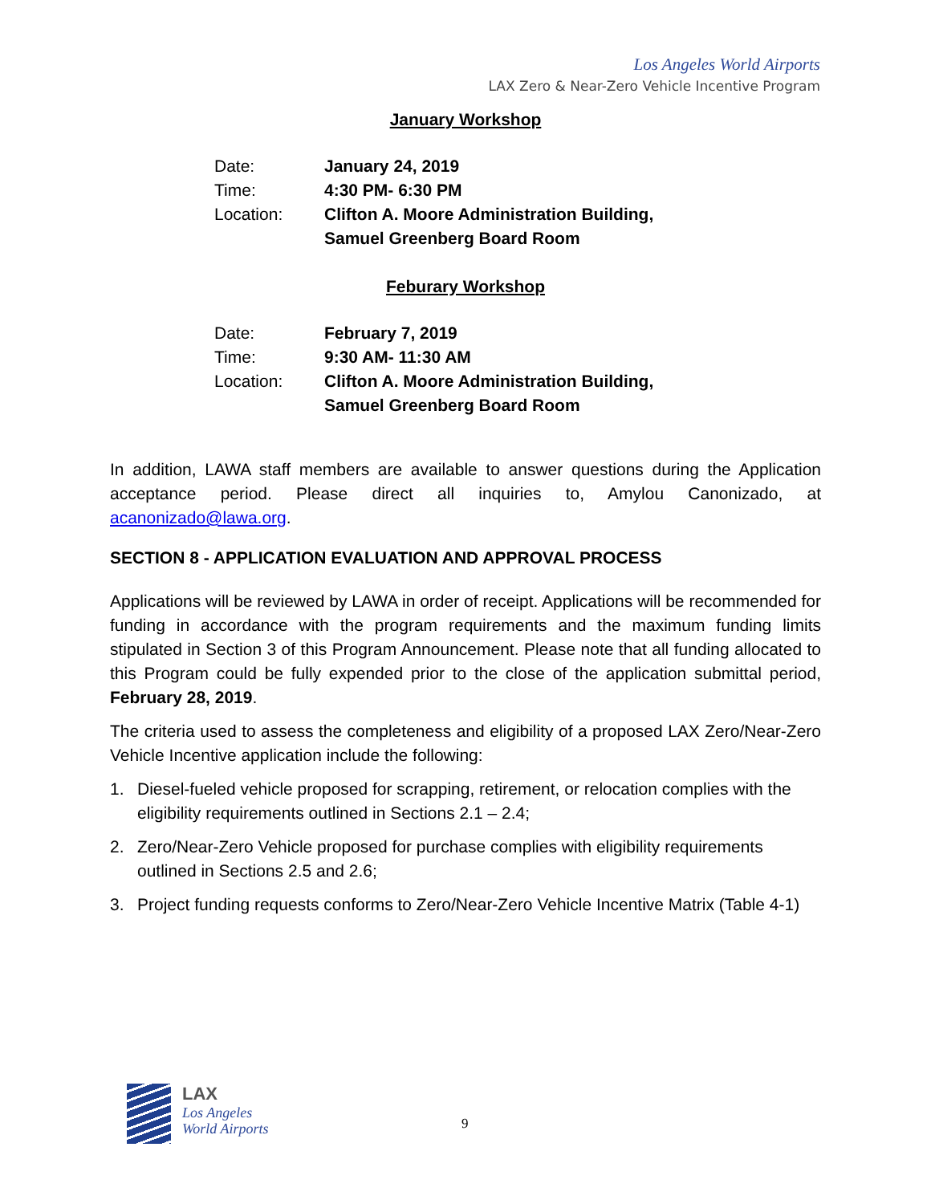Los Angeles World Airports
LAX Zero & Near-Zero Vehicle Incentive Program
January Workshop
| Date: | January 24, 2019 |
| Time: | 4:30 PM- 6:30 PM |
| Location: | Clifton A. Moore Administration Building, Samuel Greenberg Board Room |
Feburary Workshop
| Date: | February 7, 2019 |
| Time: | 9:30 AM- 11:30 AM |
| Location: | Clifton A. Moore Administration Building, Samuel Greenberg Board Room |
In addition, LAWA staff members are available to answer questions during the Application acceptance period. Please direct all inquiries to, Amylou Canonizado, at acanonizado@lawa.org.
SECTION 8 - APPLICATION EVALUATION AND APPROVAL PROCESS
Applications will be reviewed by LAWA in order of receipt. Applications will be recommended for funding in accordance with the program requirements and the maximum funding limits stipulated in Section 3 of this Program Announcement. Please note that all funding allocated to this Program could be fully expended prior to the close of the application submittal period, February 28, 2019.
The criteria used to assess the completeness and eligibility of a proposed LAX Zero/Near-Zero Vehicle Incentive application include the following:
1. Diesel-fueled vehicle proposed for scrapping, retirement, or relocation complies with the eligibility requirements outlined in Sections 2.1 – 2.4;
2. Zero/Near-Zero Vehicle proposed for purchase complies with eligibility requirements outlined in Sections 2.5 and 2.6;
3. Project funding requests conforms to Zero/Near-Zero Vehicle Incentive Matrix (Table 4-1)
LAX
Los Angeles
World Airports
9